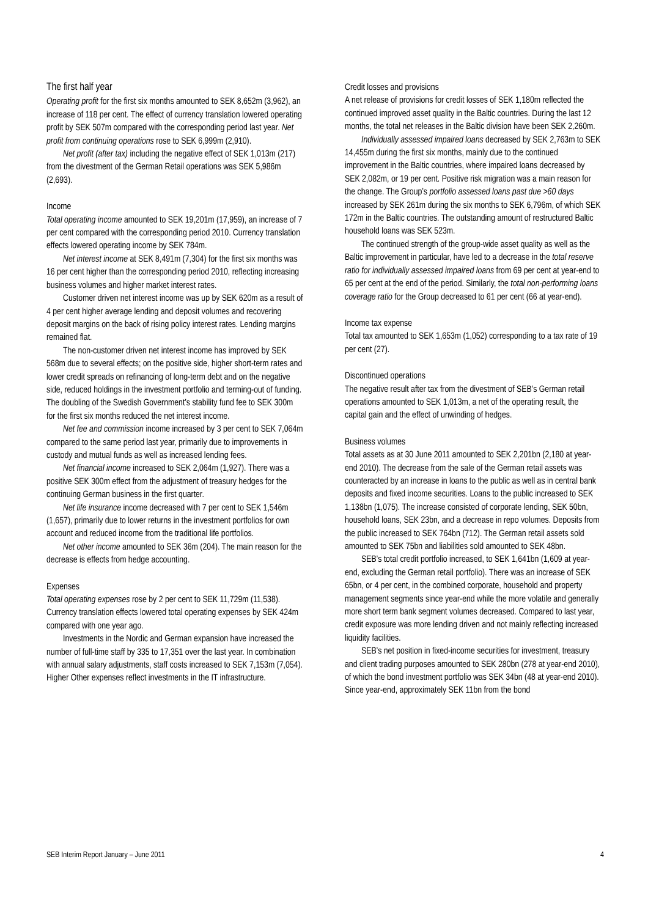The first half year
Operating profit for the first six months amounted to SEK 8,652m (3,962), an increase of 118 per cent. The effect of currency translation lowered operating profit by SEK 507m compared with the corresponding period last year. Net profit from continuing operations rose to SEK 6,999m (2,910).
Net profit (after tax) including the negative effect of SEK 1,013m (217) from the divestment of the German Retail operations was SEK 5,986m (2,693).
Income
Total operating income amounted to SEK 19,201m (17,959), an increase of 7 per cent compared with the corresponding period 2010. Currency translation effects lowered operating income by SEK 784m.
Net interest income at SEK 8,491m (7,304) for the first six months was 16 per cent higher than the corresponding period 2010, reflecting increasing business volumes and higher market interest rates.
Customer driven net interest income was up by SEK 620m as a result of 4 per cent higher average lending and deposit volumes and recovering deposit margins on the back of rising policy interest rates. Lending margins remained flat.
The non-customer driven net interest income has improved by SEK 568m due to several effects; on the positive side, higher short-term rates and lower credit spreads on refinancing of long-term debt and on the negative side, reduced holdings in the investment portfolio and terming-out of funding. The doubling of the Swedish Government’s stability fund fee to SEK 300m for the first six months reduced the net interest income.
Net fee and commission income increased by 3 per cent to SEK 7,064m compared to the same period last year, primarily due to improvements in custody and mutual funds as well as increased lending fees.
Net financial income increased to SEK 2,064m (1,927). There was a positive SEK 300m effect from the adjustment of treasury hedges for the continuing German business in the first quarter.
Net life insurance income decreased with 7 per cent to SEK 1,546m (1,657), primarily due to lower returns in the investment portfolios for own account and reduced income from the traditional life portfolios.
Net other income amounted to SEK 36m (204). The main reason for the decrease is effects from hedge accounting.
Expenses
Total operating expenses rose by 2 per cent to SEK 11,729m (11,538). Currency translation effects lowered total operating expenses by SEK 424m compared with one year ago.
Investments in the Nordic and German expansion have increased the number of full-time staff by 335 to 17,351 over the last year. In combination with annual salary adjustments, staff costs increased to SEK 7,153m (7,054). Higher Other expenses reflect investments in the IT infrastructure.
Credit losses and provisions
A net release of provisions for credit losses of SEK 1,180m reflected the continued improved asset quality in the Baltic countries. During the last 12 months, the total net releases in the Baltic division have been SEK 2,260m.
Individually assessed impaired loans decreased by SEK 2,763m to SEK 14,455m during the first six months, mainly due to the continued improvement in the Baltic countries, where impaired loans decreased by SEK 2,082m, or 19 per cent. Positive risk migration was a main reason for the change. The Group’s portfolio assessed loans past due >60 days increased by SEK 261m during the six months to SEK 6,796m, of which SEK 172m in the Baltic countries. The outstanding amount of restructured Baltic household loans was SEK 523m.
The continued strength of the group-wide asset quality as well as the Baltic improvement in particular, have led to a decrease in the total reserve ratio for individually assessed impaired loans from 69 per cent at year-end to 65 per cent at the end of the period. Similarly, the total non-performing loans coverage ratio for the Group decreased to 61 per cent (66 at year-end).
Income tax expense
Total tax amounted to SEK 1,653m (1,052) corresponding to a tax rate of 19 per cent (27).
Discontinued operations
The negative result after tax from the divestment of SEB’s German retail operations amounted to SEK 1,013m, a net of the operating result, the capital gain and the effect of unwinding of hedges.
Business volumes
Total assets as at 30 June 2011 amounted to SEK 2,201bn (2,180 at year-end 2010). The decrease from the sale of the German retail assets was counteracted by an increase in loans to the public as well as in central bank deposits and fixed income securities. Loans to the public increased to SEK 1,138bn (1,075). The increase consisted of corporate lending, SEK 50bn, household loans, SEK 23bn, and a decrease in repo volumes. Deposits from the public increased to SEK 764bn (712). The German retail assets sold amounted to SEK 75bn and liabilities sold amounted to SEK 48bn.
SEB’s total credit portfolio increased, to SEK 1,641bn (1,609 at year-end, excluding the German retail portfolio). There was an increase of SEK 65bn, or 4 per cent, in the combined corporate, household and property management segments since year-end while the more volatile and generally more short term bank segment volumes decreased. Compared to last year, credit exposure was more lending driven and not mainly reflecting increased liquidity facilities.
SEB’s net position in fixed-income securities for investment, treasury and client trading purposes amounted to SEK 280bn (278 at year-end 2010), of which the bond investment portfolio was SEK 34bn (48 at year-end 2010). Since year-end, approximately SEK 11bn from the bond
SEB Interim Report January – June 2011 4